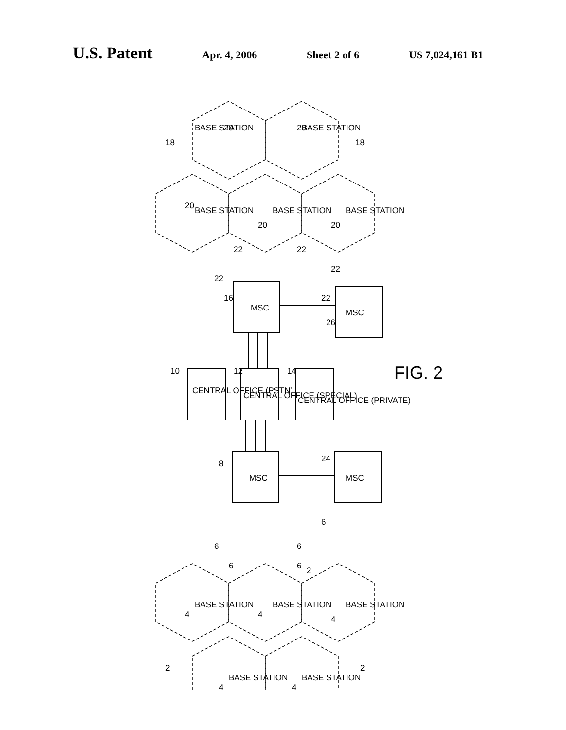U.S. Patent
Apr. 4, 2006 Sheet 2 of 6 US 7,024,161 B1
MSC
MSC
MSC
MSC
CENTRAL OFFICE (PSTN)
CENTRAL OFFICE (SPECIAL)
CENTRAL OFFICE (PRIVATE)
BASE STATION
BASE STATION
BASE STATION
BASE STATION
BASE STATION
BASE STATION
BASE STATION
BASE STATION
BASE STATION
BASE STATION
18
18
20
20
20
20
20
22
22
22
22
22
16
26
10
12
14
8
24
6
6
6
6
6
4
4
4
4
4
2
2
2
FIG. 2